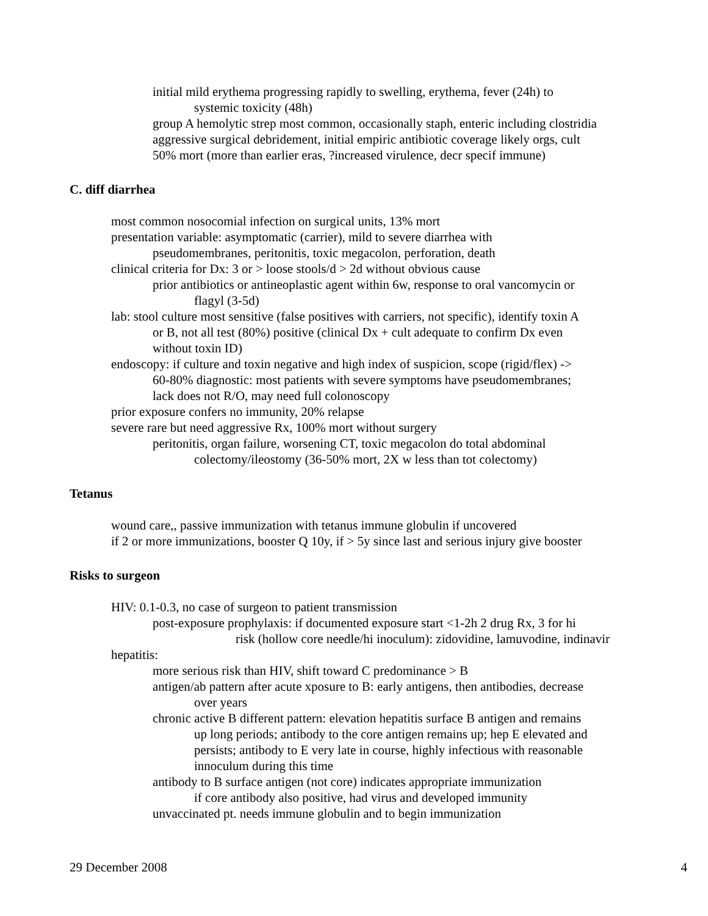initial mild erythema progressing rapidly to swelling, erythema, fever (24h) to
systemic toxicity (48h)
group A hemolytic strep most common, occasionally staph, enteric including clostridia
aggressive surgical debridement, initial empiric antibiotic coverage likely orgs, cult
50% mort (more than earlier eras, ?increased virulence, decr specif immune)
C. diff diarrhea
most common nosocomial infection on surgical units, 13% mort
presentation variable: asymptomatic (carrier), mild to severe diarrhea with
pseudomembranes, peritonitis, toxic megacolon, perforation, death
clinical criteria for Dx: 3 or > loose stools/d > 2d without obvious cause
prior antibiotics or antineoplastic agent within 6w, response to oral vancomycin or
flagyl (3-5d)
lab: stool culture most sensitive (false positives with carriers, not specific), identify toxin A
or B, not all test (80%) positive (clinical Dx + cult adequate to confirm Dx even
without toxin ID)
endoscopy: if culture and toxin negative and high index of suspicion, scope (rigid/flex) ->
60-80% diagnostic: most patients with severe symptoms have pseudomembranes;
lack does not R/O, may need full colonoscopy
prior exposure confers no immunity, 20% relapse
severe rare but need aggressive Rx, 100% mort without surgery
peritonitis, organ failure, worsening CT, toxic megacolon do total abdominal
colectomy/ileostomy (36-50% mort, 2X w less than tot colectomy)
Tetanus
wound care,, passive immunization with tetanus immune globulin if uncovered
if 2 or more immunizations, booster Q 10y, if > 5y since last and serious injury give booster
Risks to surgeon
HIV: 0.1-0.3, no case of surgeon to patient transmission
post-exposure prophylaxis: if documented exposure start <1-2h 2 drug Rx, 3 for hi
risk (hollow core needle/hi inoculum): zidovidine, lamuvodine, indinavir
hepatitis:
more serious risk than HIV, shift toward C predominance > B
antigen/ab pattern after acute xposure to B: early antigens, then antibodies, decrease
over years
chronic active B different pattern: elevation hepatitis surface B antigen and remains
up long periods; antibody to the core antigen remains up; hep E elevated and
persists; antibody to E very late in course, highly infectious with reasonable
innoculum during this time
antibody to B surface antigen (not core) indicates appropriate immunization
if core antibody also positive, had virus and developed immunity
unvaccinated pt. needs immune globulin and to begin immunization
29 December 2008 4